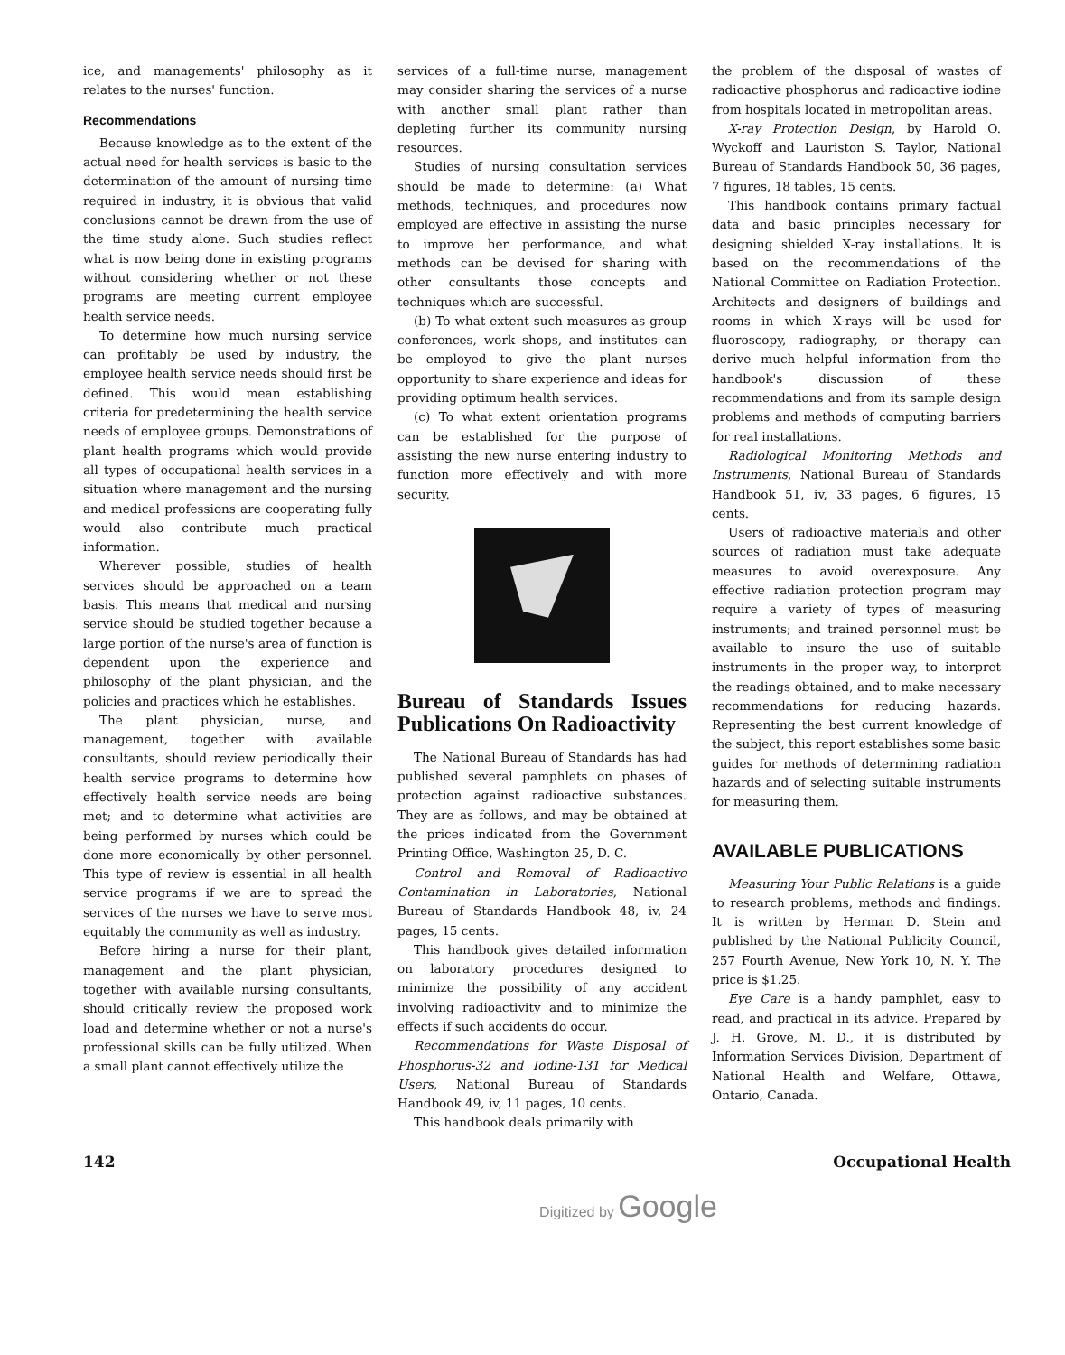ice, and managements' philosophy as it relates to the nurses' function.
Recommendations
Because knowledge as to the extent of the actual need for health services is basic to the determination of the amount of nursing time required in industry, it is obvious that valid conclusions cannot be drawn from the use of the time study alone. Such studies reflect what is now being done in existing programs without considering whether or not these programs are meeting current employee health service needs.
To determine how much nursing service can profitably be used by industry, the employee health service needs should first be defined. This would mean establishing criteria for predetermining the health service needs of employee groups. Demonstrations of plant health programs which would provide all types of occupational health services in a situation where management and the nursing and medical professions are cooperating fully would also contribute much practical information.
Wherever possible, studies of health services should be approached on a team basis. This means that medical and nursing service should be studied together because a large portion of the nurse's area of function is dependent upon the experience and philosophy of the plant physician, and the policies and practices which he establishes.
The plant physician, nurse, and management, together with available consultants, should review periodically their health service programs to determine how effectively health service needs are being met; and to determine what activities are being performed by nurses which could be done more economically by other personnel. This type of review is essential in all health service programs if we are to spread the services of the nurses we have to serve most equitably the community as well as industry.
Before hiring a nurse for their plant, management and the plant physician, together with available nursing consultants, should critically review the proposed work load and determine whether or not a nurse's professional skills can be fully utilized. When a small plant cannot effectively utilize the
services of a full-time nurse, management may consider sharing the services of a nurse with another small plant rather than depleting further its community nursing resources.
Studies of nursing consultation services should be made to determine: (a) What methods, techniques, and procedures now employed are effective in assisting the nurse to improve her performance, and what methods can be devised for sharing with other consultants those concepts and techniques which are successful.
(b) To what extent such measures as group conferences, work shops, and institutes can be employed to give the plant nurses opportunity to share experience and ideas for providing optimum health services.
(c) To what extent orientation programs can be established for the purpose of assisting the new nurse entering industry to function more effectively and with more security.
Bureau of Standards Issues Publications On Radioactivity
The National Bureau of Standards has had published several pamphlets on phases of protection against radioactive substances. They are as follows, and may be obtained at the prices indicated from the Government Printing Office, Washington 25, D. C.
Control and Removal of Radioactive Contamination in Laboratories, National Bureau of Standards Handbook 48, iv, 24 pages, 15 cents.
This handbook gives detailed information on laboratory procedures designed to minimize the possibility of any accident involving radioactivity and to minimize the effects if such accidents do occur.
Recommendations for Waste Disposal of Phosphorus-32 and Iodine-131 for Medical Users, National Bureau of Standards Handbook 49, iv, 11 pages, 10 cents.
This handbook deals primarily with
the problem of the disposal of wastes of radioactive phosphorus and radioactive iodine from hospitals located in metropolitan areas.
X-ray Protection Design, by Harold O. Wyckoff and Lauriston S. Taylor, National Bureau of Standards Handbook 50, 36 pages, 7 figures, 18 tables, 15 cents.
This handbook contains primary factual data and basic principles necessary for designing shielded X-ray installations. It is based on the recommendations of the National Committee on Radiation Protection. Architects and designers of buildings and rooms in which X-rays will be used for fluoroscopy, radiography, or therapy can derive much helpful information from the handbook's discussion of these recommendations and from its sample design problems and methods of computing barriers for real installations.
Radiological Monitoring Methods and Instruments, National Bureau of Standards Handbook 51, iv, 33 pages, 6 figures, 15 cents.
Users of radioactive materials and other sources of radiation must take adequate measures to avoid overexposure. Any effective radiation protection program may require a variety of types of measuring instruments; and trained personnel must be available to insure the use of suitable instruments in the proper way, to interpret the readings obtained, and to make necessary recommendations for reducing hazards. Representing the best current knowledge of the subject, this report establishes some basic guides for methods of determining radiation hazards and of selecting suitable instruments for measuring them.
AVAILABLE PUBLICATIONS
Measuring Your Public Relations is a guide to research problems, methods and findings. It is written by Herman D. Stein and published by the National Publicity Council, 257 Fourth Avenue, New York 10, N. Y. The price is $1.25.
Eye Care is a handy pamphlet, easy to read, and practical in its advice. Prepared by J. H. Grove, M. D., it is distributed by Information Services Division, Department of National Health and Welfare, Ottawa, Ontario, Canada.
142 Occupational Health
Digitized by Google